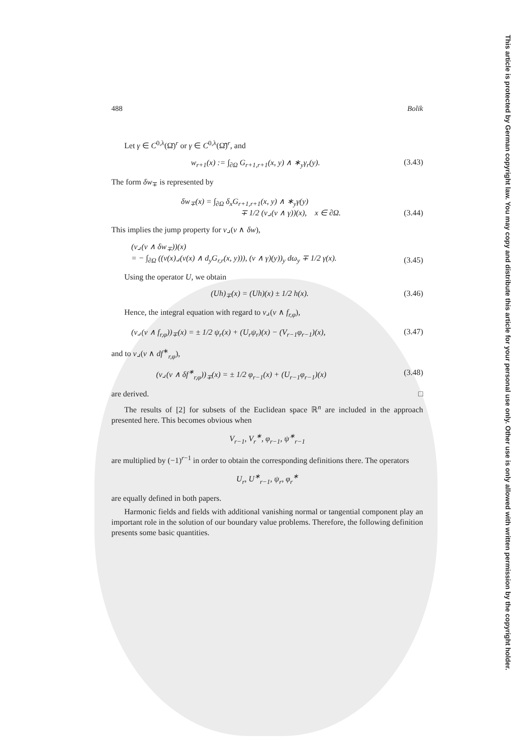This article is protected by German copyright law. You may copy and distribute this article for your personal use only. Other use is only allowed with written permission by the copyright holder.
488 Bolik
Let γ ∈ C<sup>0,λ</sup>(Ω̄)<sup>r</sup> or γ ∈ C<sup>0,λ</sup>(Ω̄̃)<sup>r</sup>, and
w<sub>r+1</sub>(x) := ∫<sub>∂Ω</sub> G<sub>r+1,r+1</sub>(x, y) ∧ ∗<sub>y</sub>γ<sub>r</sub>(y). (3.43)
The form δw<sub>∓</sub> is represented by
δw<sub>∓</sub>(x) = ∫<sub>∂Ω</sub> δ<sub>x</sub>G<sub>r+1,r+1</sub>(x, y) ∧ ∗<sub>y</sub>γ(y)
∓ 1/2 (ν⌟(ν ∧ γ))(x), x ∈ ∂Ω. (3.44)
This implies the jump property for ν⌟(ν ∧ δw),
(ν⌟(ν ∧ δw<sub>∓</sub>))(x)
= − ∫<sub>∂Ω</sub> ((ν(x)⌟(ν(x) ∧ d<sub>y</sub>G<sub>r,r</sub>(x, y))), (ν ∧ γ)(y))<sub>y</sub> dω<sub>y</sub> ∓ 1/2 γ(x). (3.45)
Using the operator U, we obtain
(Uh)<sub>∓</sub>(x) = (Uh)(x) ± 1/2 h(x). (3.46)
Hence, the integral equation with regard to ν⌟(ν ∧ f<sub>r,φ</sub>),
(ν⌟(ν ∧ f<sub>r,φ</sub>))<sub>∓</sub>(x) = ± 1/2 ψ<sub>r</sub>(x) + (U<sub>r</sub>ψ<sub>r</sub>)(x) − (V<sub>r−1</sub>φ<sub>r−1</sub>)(x), (3.47)
and to ν⌟(ν ∧ df<sup>∗</sup><sub>r,φ</sub>),
(ν⌟(ν ∧ δf<sup>∗</sup><sub>r,φ</sub>))<sub>∓</sub>(x) = ± 1/2 φ<sub>r−1</sub>(x) + (U<sub>r−1</sub>φ<sub>r−1</sub>)(x) (3.48)
are derived. □
The results of [2] for subsets of the Euclidean space ℝ<sup>n</sup> are included in the approach presented here. This becomes obvious when
V<sub>r−1</sub>, V<sub>r</sub><sup>∗</sup>, φ<sub>r−1</sub>, ψ<sup>∗</sup><sub>r−1</sub>
are multiplied by (−1)<sup>r−1</sup> in order to obtain the corresponding definitions there. The operators
U<sub>r</sub>, U<sup>∗</sup><sub>r−1</sub>, ψ<sub>r</sub>, φ<sub>r</sub><sup>∗</sup>
are equally defined in both papers.
Harmonic fields and fields with additional vanishing normal or tangential component play an important role in the solution of our boundary value problems. Therefore, the following definition presents some basic quantities.